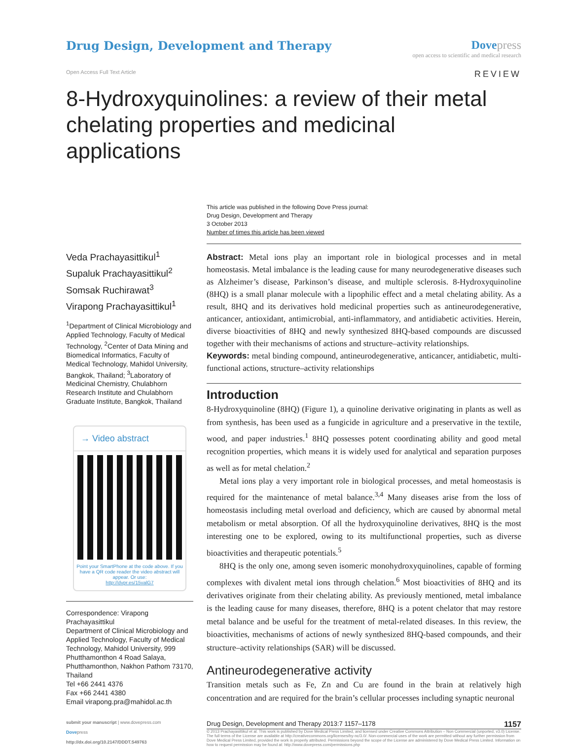Drug Design, Development and Therapy
Dove press
open access to scientific and medical research
Open Access Full Text Article
REVIEW
8-Hydroxyquinolines: a review of their metal chelating properties and medicinal applications
Veda Prachayasittikul<sup>1</sup>
Supaluk Prachayasittikul<sup>2</sup>
Somsak Ruchirawat<sup>3</sup>
Virapong Prachayasittikul<sup>1</sup>
<sup>1</sup> Department of Clinical Microbiology and Applied Technology, Faculty of Medical Technology, <sup>2</sup>Center of Data Mining and Biomedical Informatics, Faculty of Medical Technology, Mahidol University, Bangkok, Thailand; <sup>3</sup>Laboratory of Medicinal Chemistry, Chulabhorn Research Institute and Chulabhorn Graduate Institute, Bangkok, Thailand
→ Video abstract
Point your SmartPhone at the code above. If you have a QR code reader the video abstract will appear. Or use:
http://dvpr.es/15valG7
Correspondence: Virapong Prachayasittikul
Department of Clinical Microbiology and Applied Technology, Faculty of Medical Technology, Mahidol University, 999 Phutthamonthon 4 Road Salaya, Phutthamonthon, Nakhon Pathom 73170, Thailand
Tel +66 2441 4376
Fax +66 2441 4380
Email virapong.pra@mahidol.ac.th
This article was published in the following Dove Press journal:
Drug Design, Development and Therapy
3 October 2013
Number of times this article has been viewed
Abstract: Metal ions play an important role in biological processes and in metal homeostasis. Metal imbalance is the leading cause for many neurodegenerative diseases such as Alzheimer’s disease, Parkinson’s disease, and multiple sclerosis. 8-Hydroxyquinoline (8HQ) is a small planar molecule with a lipophilic effect and a metal chelating ability. As a result, 8HQ and its derivatives hold medicinal properties such as antineurodegenerative, anticancer, antioxidant, antimicrobial, anti-inflammatory, and antidiabetic activities. Herein, diverse bioactivities of 8HQ and newly synthesized 8HQ-based compounds are discussed together with their mechanisms of actions and structure–activity relationships.
Keywords: metal binding compound, antineurodegenerative, anticancer, antidiabetic, multi-functional actions, structure–activity relationships
Introduction
8-Hydroxyquinoline (8HQ) (Figure 1), a quinoline derivative originating in plants as well as from synthesis, has been used as a fungicide in agriculture and a preservative in the textile, wood, and paper industries.<sup>1</sup> 8HQ possesses potent coordinating ability and good metal recognition properties, which means it is widely used for analytical and separation purposes as well as for metal chelation.<sup>2</sup>
Metal ions play a very important role in biological processes, and metal homeostasis is required for the maintenance of metal balance.<sup>3,4</sup> Many diseases arise from the loss of homeostasis including metal overload and deficiency, which are caused by abnormal metal metabolism or metal absorption. Of all the hydroxyquinoline derivatives, 8HQ is the most interesting one to be explored, owing to its multifunctional properties, such as diverse bioactivities and therapeutic potentials.<sup>5</sup>
8HQ is the only one, among seven isomeric monohydroxyquinolines, capable of forming complexes with divalent metal ions through chelation.<sup>6</sup> Most bioactivities of 8HQ and its derivatives originate from their chelating ability. As previously mentioned, metal imbalance is the leading cause for many diseases, therefore, 8HQ is a potent chelator that may restore metal balance and be useful for the treatment of metal-related diseases. In this review, the bioactivities, mechanisms of actions of newly synthesized 8HQ-based compounds, and their structure–activity relationships (SAR) will be discussed.
Antineurodegenerative activity
Transition metals such as Fe, Zn and Cu are found in the brain at relatively high concentration and are required for the brain’s cellular processes including synaptic neuronal
submit your manuscript | www.dovepress.com
Dovepress
http://dx.doi.org/10.2147/DDDT.S49763
Drug Design, Development and Therapy 2013:7 1157–1178 1157
© 2013 Prachayasittikul et al. This work is published by Dove Medical Press Limited, and licensed under Creative Commons Attribution – Non Commercial (unported, v3.0) License. The full terms of the License are available at http://creativecommons.org/licenses/by-nc/3.0/. Non-commercial uses of the work are permitted without any further permission from Dove Medical Press Limited, provided the work is properly attributed. Permissions beyond the scope of the License are administered by Dove Medical Press Limited. Information on how to request permission may be found at: http://www.dovepress.com/permissions.php